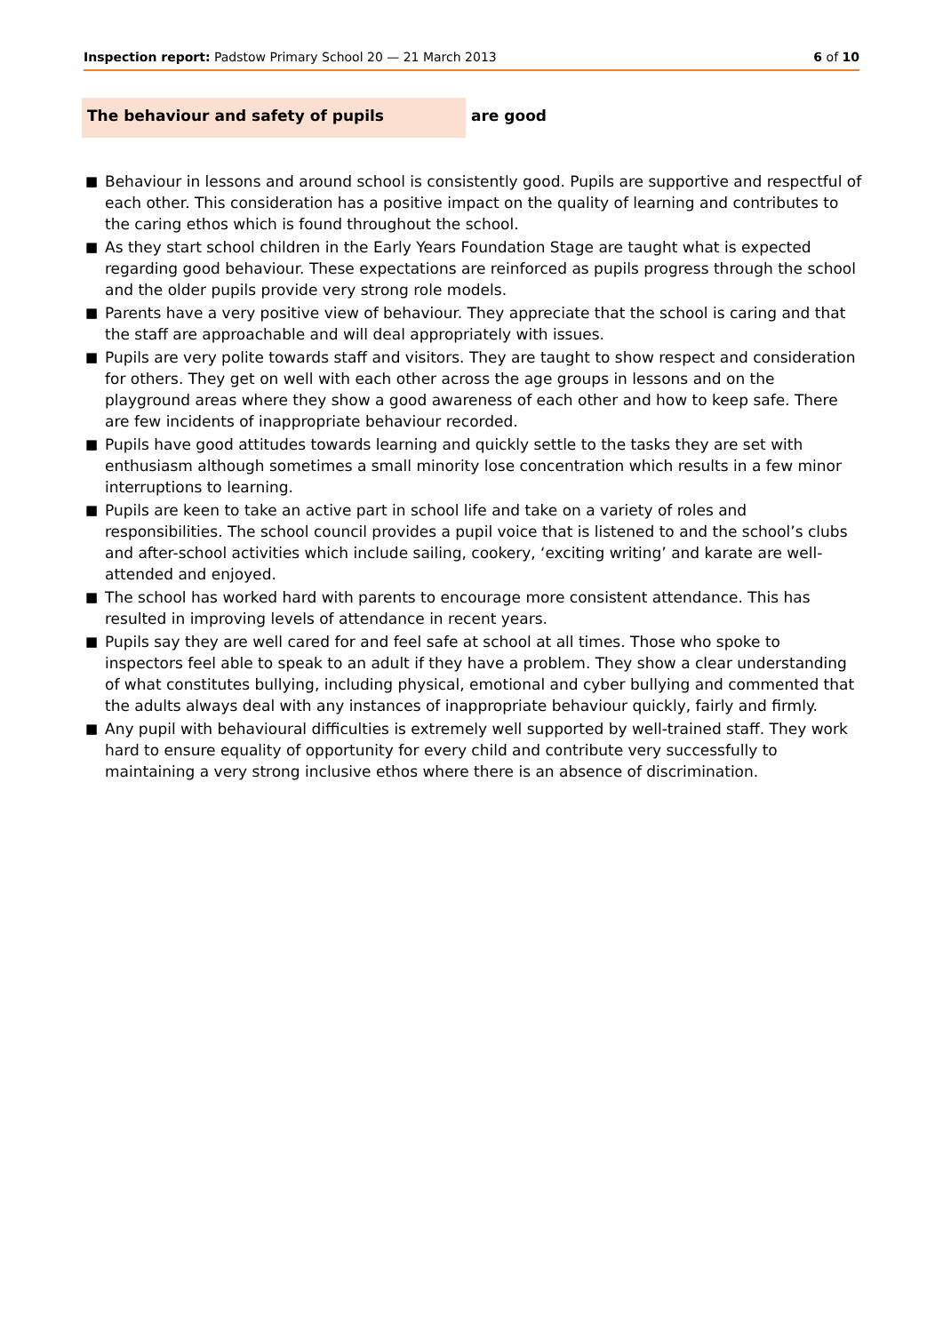Inspection report: Padstow Primary School 20 — 21 March 2013
6 of 10
The behaviour and safety of pupils are good
■ Behaviour in lessons and around school is consistently good. Pupils are supportive and respectful of each other. This consideration has a positive impact on the quality of learning and contributes to the caring ethos which is found throughout the school.
■ As they start school children in the Early Years Foundation Stage are taught what is expected regarding good behaviour. These expectations are reinforced as pupils progress through the school and the older pupils provide very strong role models.
■ Parents have a very positive view of behaviour. They appreciate that the school is caring and that the staff are approachable and will deal appropriately with issues.
■ Pupils are very polite towards staff and visitors. They are taught to show respect and consideration for others. They get on well with each other across the age groups in lessons and on the playground areas where they show a good awareness of each other and how to keep safe. There are few incidents of inappropriate behaviour recorded.
■ Pupils have good attitudes towards learning and quickly settle to the tasks they are set with enthusiasm although sometimes a small minority lose concentration which results in a few minor interruptions to learning.
■ Pupils are keen to take an active part in school life and take on a variety of roles and responsibilities. The school council provides a pupil voice that is listened to and the school’s clubs and after-school activities which include sailing, cookery, ‘exciting writing’ and karate are well-attended and enjoyed.
■ The school has worked hard with parents to encourage more consistent attendance. This has resulted in improving levels of attendance in recent years.
■ Pupils say they are well cared for and feel safe at school at all times. Those who spoke to inspectors feel able to speak to an adult if they have a problem. They show a clear understanding of what constitutes bullying, including physical, emotional and cyber bullying and commented that the adults always deal with any instances of inappropriate behaviour quickly, fairly and firmly.
■ Any pupil with behavioural difficulties is extremely well supported by well-trained staff. They work hard to ensure equality of opportunity for every child and contribute very successfully to maintaining a very strong inclusive ethos where there is an absence of discrimination.